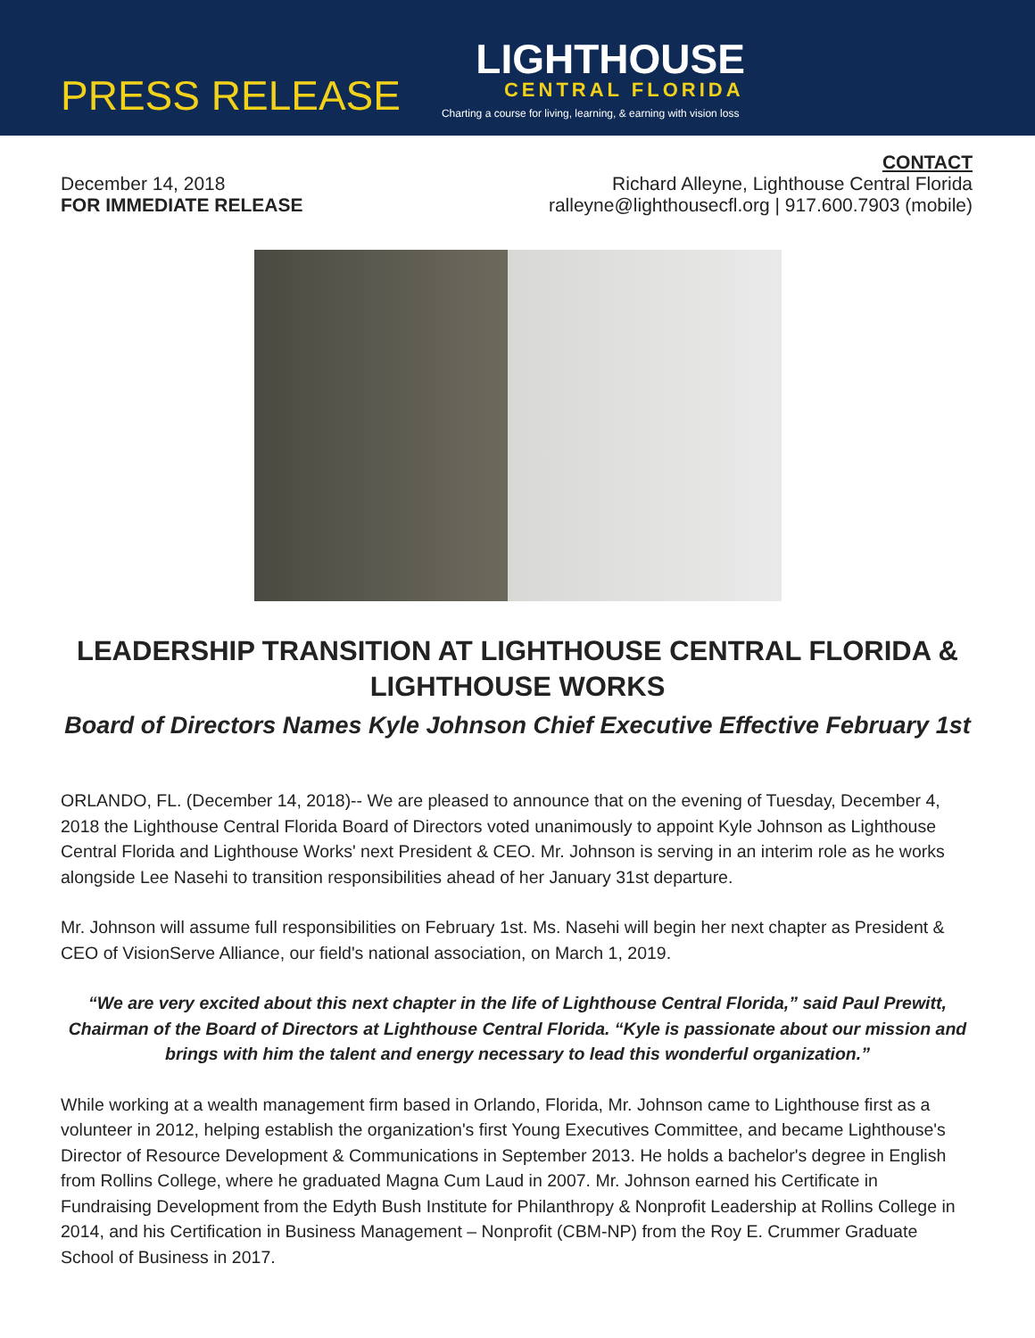PRESS RELEASE
LIGHTHOUSE
CENTRAL FLORIDA
Charting a course for living, learning, & earning with vision loss
December 14, 2018
FOR IMMEDIATE RELEASE
CONTACT
Richard Alleyne, Lighthouse Central Florida
ralleyne@lighthousecfl.org | 917.600.7903 (mobile)
LEADERSHIP TRANSITION AT LIGHTHOUSE CENTRAL FLORIDA & LIGHTHOUSE WORKS
Board of Directors Names Kyle Johnson Chief Executive Effective February 1st
ORLANDO, FL. (December 14, 2018)-- We are pleased to announce that on the evening of Tuesday, December 4, 2018 the Lighthouse Central Florida Board of Directors voted unanimously to appoint Kyle Johnson as Lighthouse Central Florida and Lighthouse Works' next President & CEO. Mr. Johnson is serving in an interim role as he works alongside Lee Nasehi to transition responsibilities ahead of her January 31st departure.
Mr. Johnson will assume full responsibilities on February 1st. Ms. Nasehi will begin her next chapter as President & CEO of VisionServe Alliance, our field's national association, on March 1, 2019.
“We are very excited about this next chapter in the life of Lighthouse Central Florida,” said Paul Prewitt, Chairman of the Board of Directors at Lighthouse Central Florida. “Kyle is passionate about our mission and brings with him the talent and energy necessary to lead this wonderful organization.”
While working at a wealth management firm based in Orlando, Florida, Mr. Johnson came to Lighthouse first as a volunteer in 2012, helping establish the organization's first Young Executives Committee, and became Lighthouse's Director of Resource Development & Communications in September 2013. He holds a bachelor's degree in English from Rollins College, where he graduated Magna Cum Laud in 2007. Mr. Johnson earned his Certificate in Fundraising Development from the Edyth Bush Institute for Philanthropy & Nonprofit Leadership at Rollins College in 2014, and his Certification in Business Management – Nonprofit (CBM-NP) from the Roy E. Crummer Graduate School of Business in 2017.